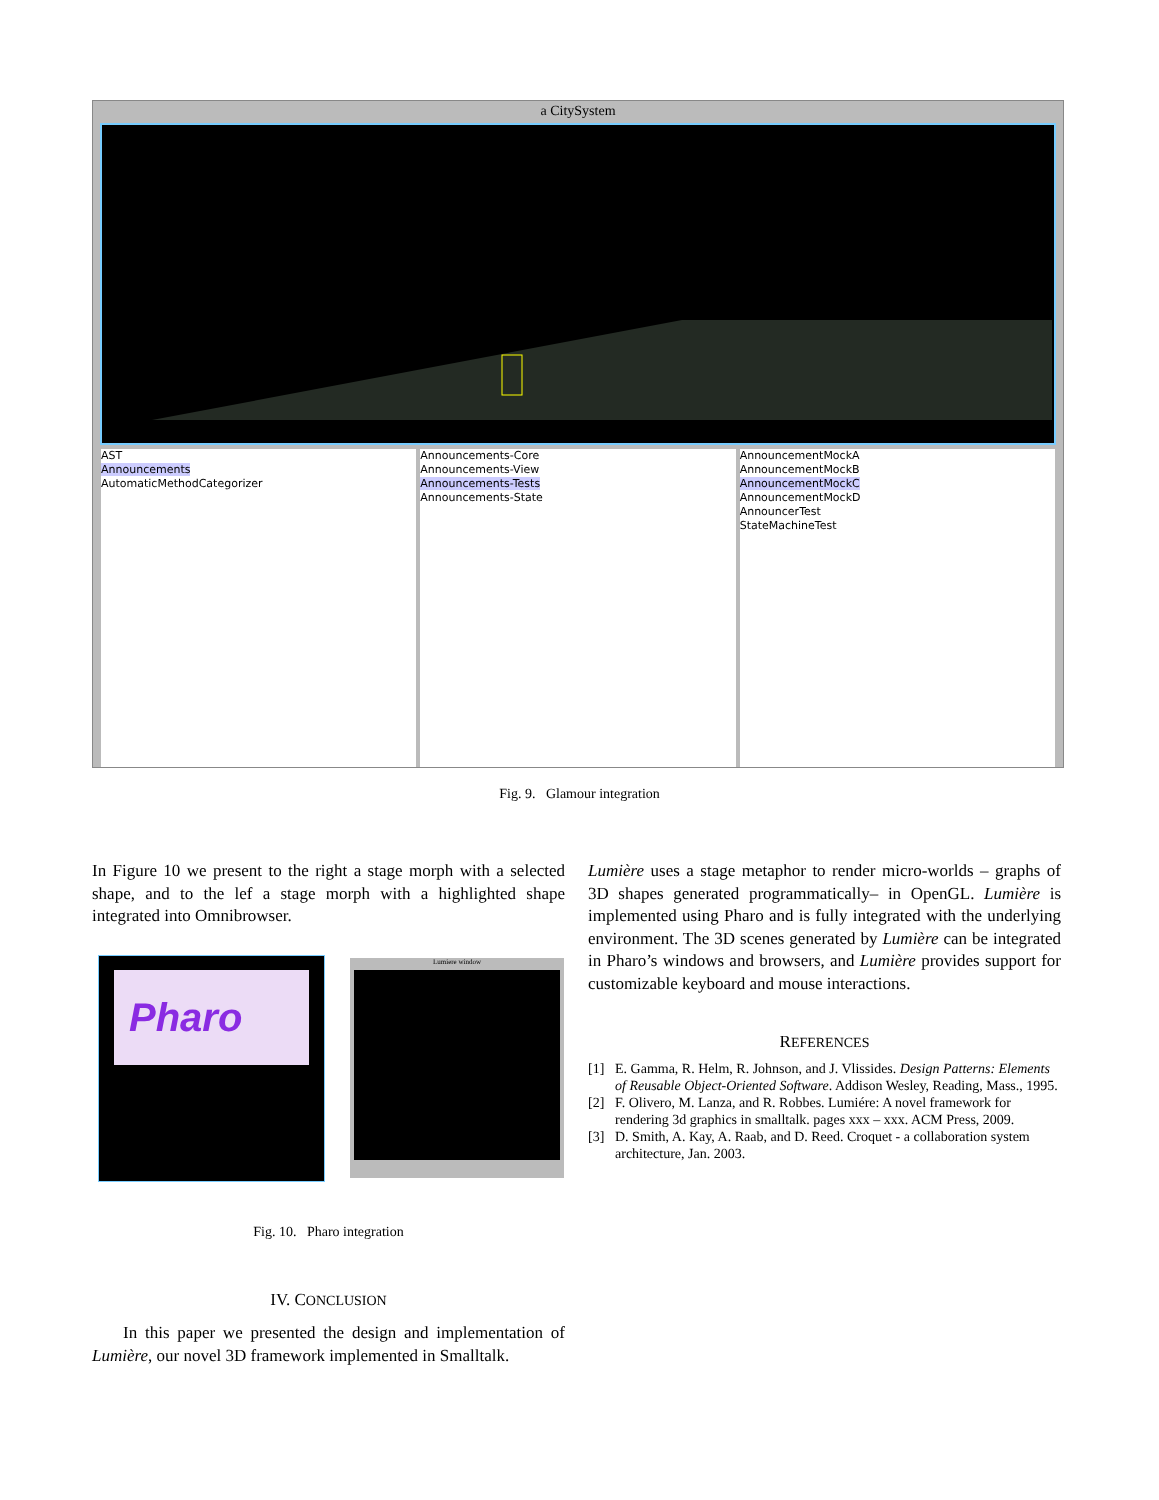a CitySystem
AST
Announcements
AutomaticMethodCategorizer
Announcements-Core
Announcements-View
Announcements-Tests
Announcements-State
AnnouncementMockA
AnnouncementMockB
AnnouncementMockC
AnnouncementMockD
AnnouncerTest
StateMachineTest
Fig. 9. Glamour integration
In Figure 10 we present to the right a stage morph with a selected shape, and to the lef a stage morph with a highlighted shape integrated into Omnibrowser.
Pharo Lumiere window
Fig. 10. Pharo integration
IV. CONCLUSION
In this paper we presented the design and implementation of Lumière, our novel 3D framework implemented in Smalltalk.
Lumière uses a stage metaphor to render micro-worlds – graphs of 3D shapes generated programmatically– in OpenGL. Lumière is implemented using Pharo and is fully integrated with the underlying environment. The 3D scenes generated by Lumière can be integrated in Pharo’s windows and browsers, and Lumière provides support for customizable keyboard and mouse interactions.
REFERENCES
[1] E. Gamma, R. Helm, R. Johnson, and J. Vlissides. Design Patterns: Elements of Reusable Object-Oriented Software. Addison Wesley, Reading, Mass., 1995.
[2] F. Olivero, M. Lanza, and R. Robbes. Lumiére: A novel framework for rendering 3d graphics in smalltalk. pages xxx – xxx. ACM Press, 2009.
[3] D. Smith, A. Kay, A. Raab, and D. Reed. Croquet - a collaboration system architecture, Jan. 2003.